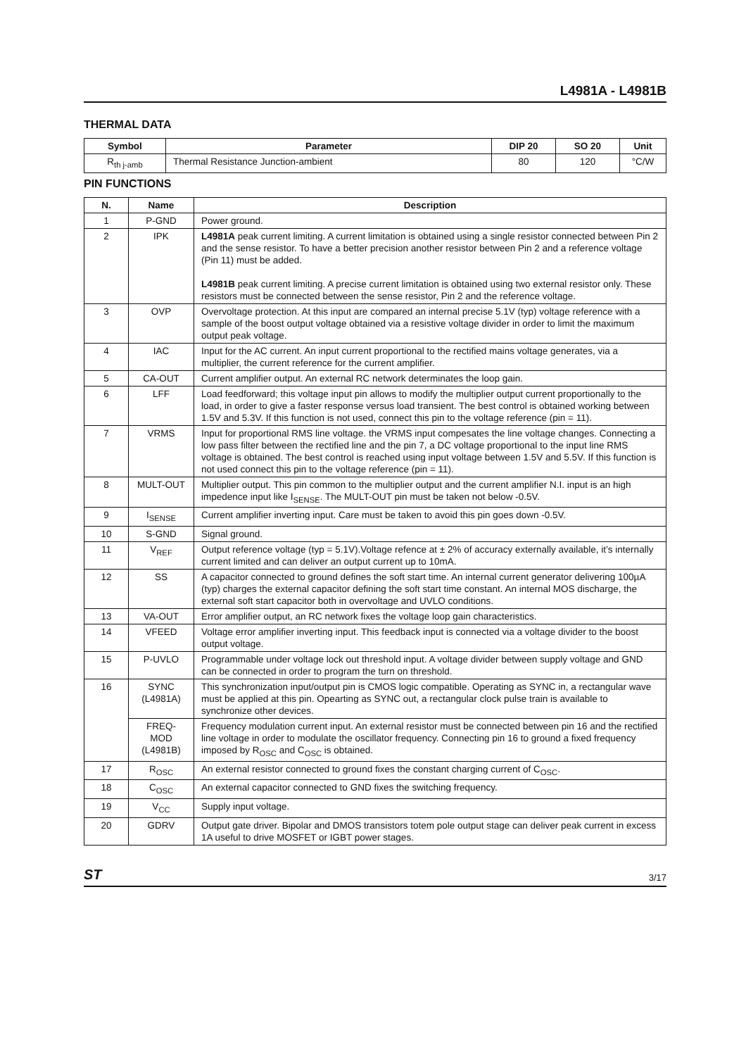L4981A - L4981B
THERMAL DATA
| Symbol | Parameter | DIP 20 | SO 20 | Unit |
| --- | --- | --- | --- | --- |
| R<sub>th j-amb</sub> | Thermal Resistance Junction-ambient | 80 | 120 | °C/W |
PIN FUNCTIONS
| N. | Name | Description |
| --- | --- | --- |
| 1 | P-GND | Power ground. |
| 2 | IPK | L4981A peak current limiting. A current limitation is obtained using a single resistor connected between Pin 2 and the sense resistor. To have a better precision another resistor between Pin 2 and a reference voltage (Pin 11) must be added. L4981B peak current limiting. A precise current limitation is obtained using two external resistor only. These resistors must be connected between the sense resistor, Pin 2 and the reference voltage. |
| 3 | OVP | Overvoltage protection. At this input are compared an internal precise 5.1V (typ) voltage reference with a sample of the boost output voltage obtained via a resistive voltage divider in order to limit the maximum output peak voltage. |
| 4 | IAC | Input for the AC current. An input current proportional to the rectified mains voltage generates, via a multiplier, the current reference for the current amplifier. |
| 5 | CA-OUT | Current amplifier output. An external RC network determinates the loop gain. |
| 6 | LFF | Load feedforward; this voltage input pin allows to modify the multiplier output current proportionally to the load, in order to give a faster response versus load transient. The best control is obtained working between 1.5V and 5.3V. If this function is not used, connect this pin to the voltage reference (pin = 11). |
| 7 | VRMS | Input for proportional RMS line voltage. the VRMS input compesates the line voltage changes. Connecting a low pass filter between the rectified line and the pin 7, a DC voltage proportional to the input line RMS voltage is obtained. The best control is reached using input voltage between 1.5V and 5.5V. If this function is not used connect this pin to the voltage reference (pin = 11). |
| 8 | MULT-OUT | Multiplier output. This pin common to the multiplier output and the current amplifier N.I. input is an high impedence input like I<sub>SENSE</sub>. The MULT-OUT pin must be taken not below -0.5V. |
| 9 | I<sub>SENSE</sub> | Current amplifier inverting input. Care must be taken to avoid this pin goes down -0.5V. |
| 10 | S-GND | Signal ground. |
| 11 | V<sub>REF</sub> | Output reference voltage (typ = 5.1V).Voltage refence at ± 2% of accuracy externally available, it’s internally current limited and can deliver an output current up to 10mA. |
| 12 | SS | A capacitor connected to ground defines the soft start time. An internal current generator delivering 100µA (typ) charges the external capacitor defining the soft start time constant. An internal MOS discharge, the external soft start capacitor both in overvoltage and UVLO conditions. |
| 13 | VA-OUT | Error amplifier output, an RC network fixes the voltage loop gain characteristics. |
| 14 | VFEED | Voltage error amplifier inverting input. This feedback input is connected via a voltage divider to the boost output voltage. |
| 15 | P-UVLO | Programmable under voltage lock out threshold input. A voltage divider between supply voltage and GND can be connected in order to program the turn on threshold. |
| 16 | SYNC (L4981A) | This synchronization input/output pin is CMOS logic compatible. Operating as SYNC in, a rectangular wave must be applied at this pin. Opearting as SYNC out, a rectangular clock pulse train is available to synchronize other devices. |
| | FREQ-MOD (L4981B) | Frequency modulation current input. An external resistor must be connected between pin 16 and the rectified line voltage in order to modulate the oscillator frequency. Connecting pin 16 to ground a fixed frequency imposed by R<sub>OSC</sub> and C<sub>OSC</sub> is obtained. |
| 17 | R<sub>OSC</sub> | An external resistor connected to ground fixes the constant charging current of C<sub>OSC</sub>. |
| 18 | C<sub>OSC</sub> | An external capacitor connected to GND fixes the switching frequency. |
| 19 | V<sub>CC</sub> | Supply input voltage. |
| 20 | GDRV | Output gate driver. Bipolar and DMOS transistors totem pole output stage can deliver peak current in excess 1A useful to drive MOSFET or IGBT power stages. |
ST 3/17